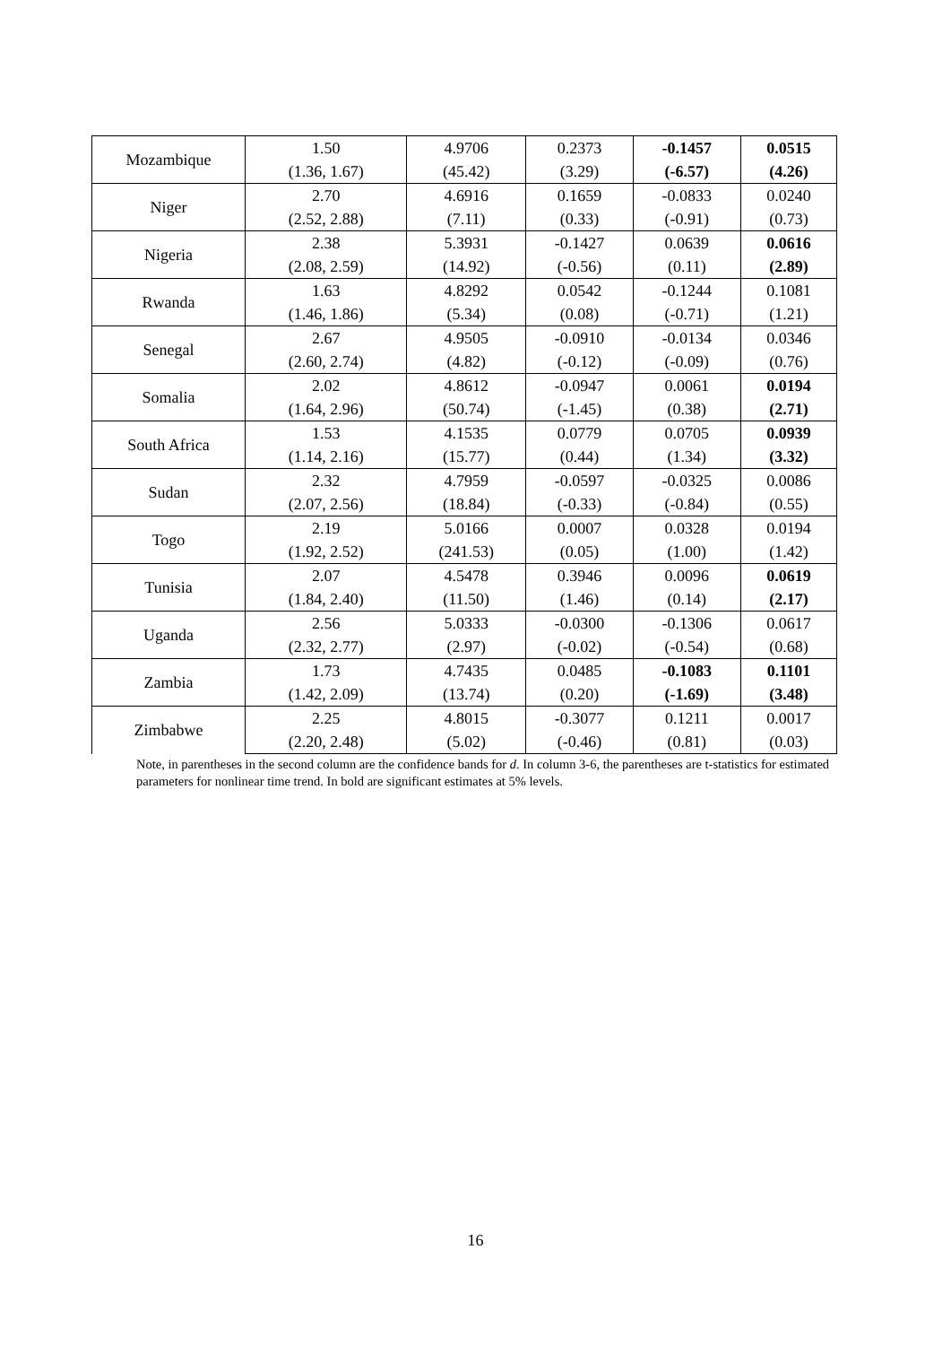| Mozambique | 1.50 | 4.9706 | 0.2373 | -0.1457 | 0.0515 |
| | (1.36, 1.67) | (45.42) | (3.29) | (-6.57) | (4.26) |
| Niger | 2.70 | 4.6916 | 0.1659 | -0.0833 | 0.0240 |
| | (2.52, 2.88) | (7.11) | (0.33) | (-0.91) | (0.73) |
| Nigeria | 2.38 | 5.3931 | -0.1427 | 0.0639 | 0.0616 |
| | (2.08, 2.59) | (14.92) | (-0.56) | (0.11) | (2.89) |
| Rwanda | 1.63 | 4.8292 | 0.0542 | -0.1244 | 0.1081 |
| | (1.46, 1.86) | (5.34) | (0.08) | (-0.71) | (1.21) |
| Senegal | 2.67 | 4.9505 | -0.0910 | -0.0134 | 0.0346 |
| | (2.60, 2.74) | (4.82) | (-0.12) | (-0.09) | (0.76) |
| Somalia | 2.02 | 4.8612 | -0.0947 | 0.0061 | 0.0194 |
| | (1.64, 2.96) | (50.74) | (-1.45) | (0.38) | (2.71) |
| South Africa | 1.53 | 4.1535 | 0.0779 | 0.0705 | 0.0939 |
| | (1.14, 2.16) | (15.77) | (0.44) | (1.34) | (3.32) |
| Sudan | 2.32 | 4.7959 | -0.0597 | -0.0325 | 0.0086 |
| | (2.07, 2.56) | (18.84) | (-0.33) | (-0.84) | (0.55) |
| Togo | 2.19 | 5.0166 | 0.0007 | 0.0328 | 0.0194 |
| | (1.92, 2.52) | (241.53) | (0.05) | (1.00) | (1.42) |
| Tunisia | 2.07 | 4.5478 | 0.3946 | 0.0096 | 0.0619 |
| | (1.84, 2.40) | (11.50) | (1.46) | (0.14) | (2.17) |
| Uganda | 2.56 | 5.0333 | -0.0300 | -0.1306 | 0.0617 |
| | (2.32, 2.77) | (2.97) | (-0.02) | (-0.54) | (0.68) |
| Zambia | 1.73 | 4.7435 | 0.0485 | -0.1083 | 0.1101 |
| | (1.42, 2.09) | (13.74) | (0.20) | (-1.69) | (3.48) |
| Zimbabwe | 2.25 | 4.8015 | -0.3077 | 0.1211 | 0.0017 |
| | (2.20, 2.48) | (5.02) | (-0.46) | (0.81) | (0.03) |
Note, in parentheses in the second column are the confidence bands for d. In column 3-6, the parentheses are t-statistics for estimated parameters for nonlinear time trend. In bold are significant estimates at 5% levels.
16